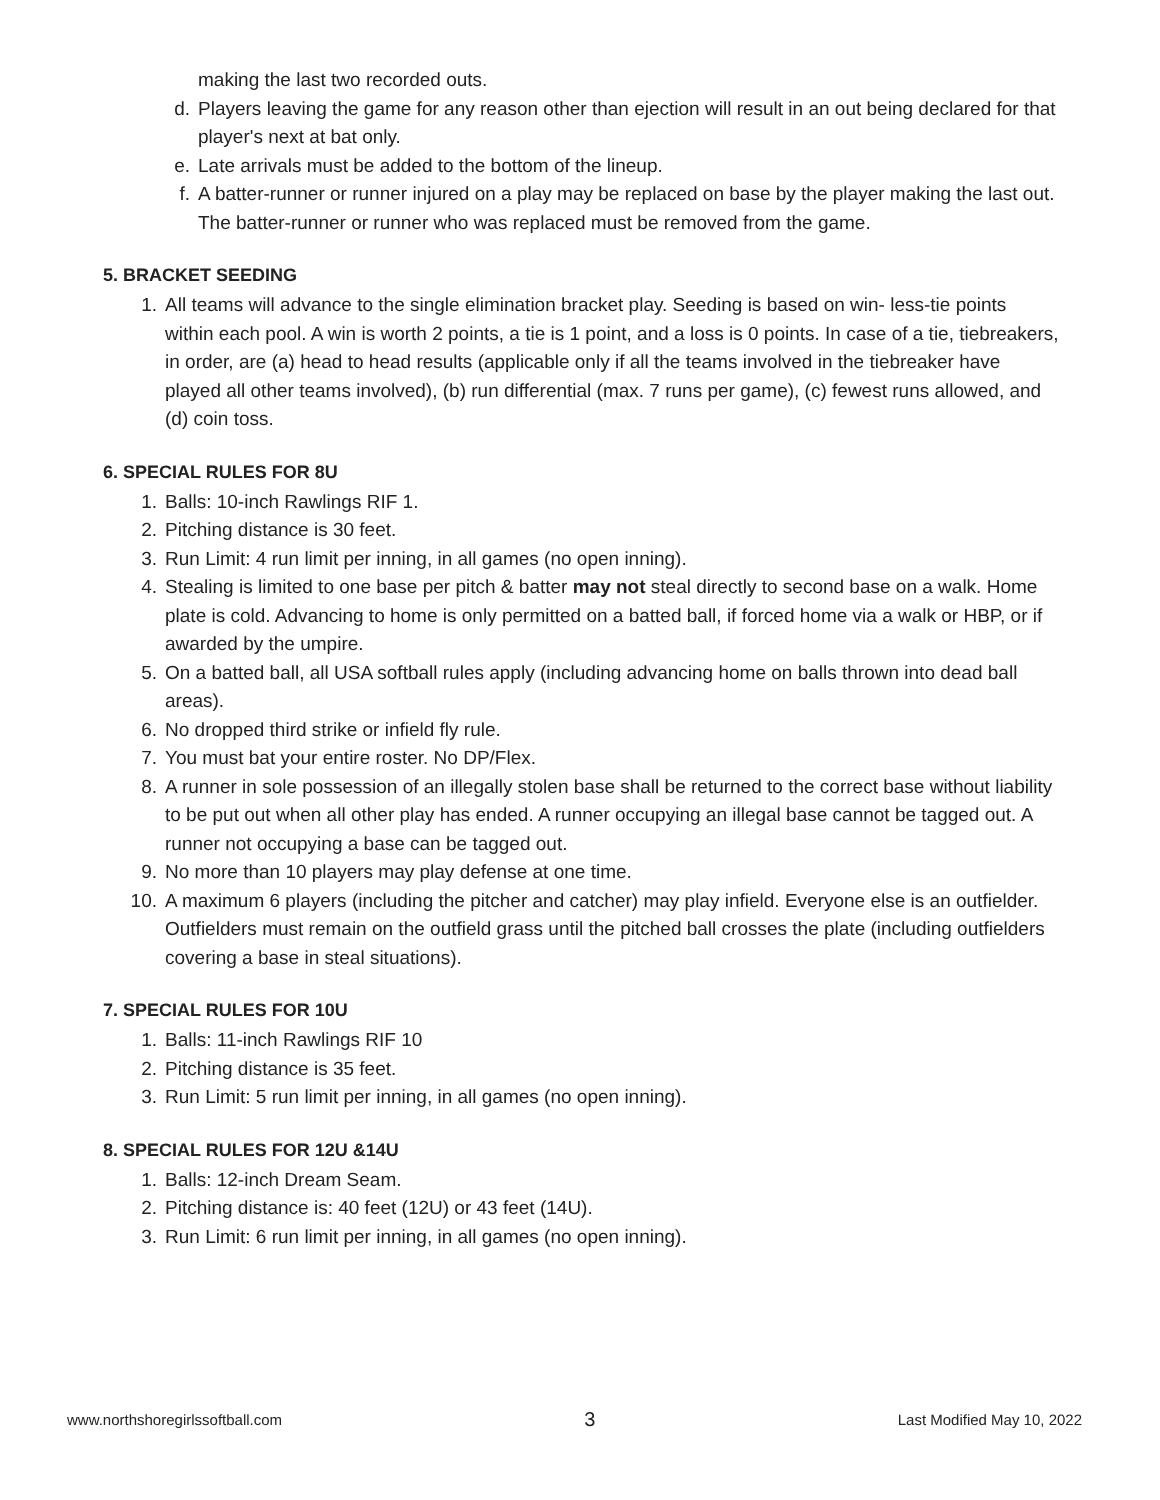making the last two recorded outs.
d. Players leaving the game for any reason other than ejection will result in an out being declared for that player's next at bat only.
e. Late arrivals must be added to the bottom of the lineup.
f. A batter-runner or runner injured on a play may be replaced on base by the player making the last out. The batter-runner or runner who was replaced must be removed from the game.
5. BRACKET SEEDING
1. All teams will advance to the single elimination bracket play. Seeding is based on win- less-tie points within each pool. A win is worth 2 points, a tie is 1 point, and a loss is 0 points. In case of a tie, tiebreakers, in order, are (a) head to head results (applicable only if all the teams involved in the tiebreaker have played all other teams involved), (b) run differential (max. 7 runs per game), (c) fewest runs allowed, and (d) coin toss.
6. SPECIAL RULES FOR 8U
1. Balls: 10-inch Rawlings RIF 1.
2. Pitching distance is 30 feet.
3. Run Limit: 4 run limit per inning, in all games (no open inning).
4. Stealing is limited to one base per pitch & batter may not steal directly to second base on a walk. Home plate is cold. Advancing to home is only permitted on a batted ball, if forced home via a walk or HBP, or if awarded by the umpire.
5. On a batted ball, all USA softball rules apply (including advancing home on balls thrown into dead ball areas).
6. No dropped third strike or infield fly rule.
7. You must bat your entire roster. No DP/Flex.
8. A runner in sole possession of an illegally stolen base shall be returned to the correct base without liability to be put out when all other play has ended. A runner occupying an illegal base cannot be tagged out. A runner not occupying a base can be tagged out.
9. No more than 10 players may play defense at one time.
10. A maximum 6 players (including the pitcher and catcher) may play infield. Everyone else is an outfielder. Outfielders must remain on the outfield grass until the pitched ball crosses the plate (including outfielders covering a base in steal situations).
7. SPECIAL RULES FOR 10U
1. Balls: 11-inch Rawlings RIF 10
2. Pitching distance is 35 feet.
3. Run Limit: 5 run limit per inning, in all games (no open inning).
8. SPECIAL RULES FOR 12U &14U
1. Balls: 12-inch Dream Seam.
2. Pitching distance is: 40 feet (12U) or 43 feet (14U).
3. Run Limit: 6 run limit per inning, in all games (no open inning).
www.northshoregirlssoftball.com 3 Last Modified May 10, 2022